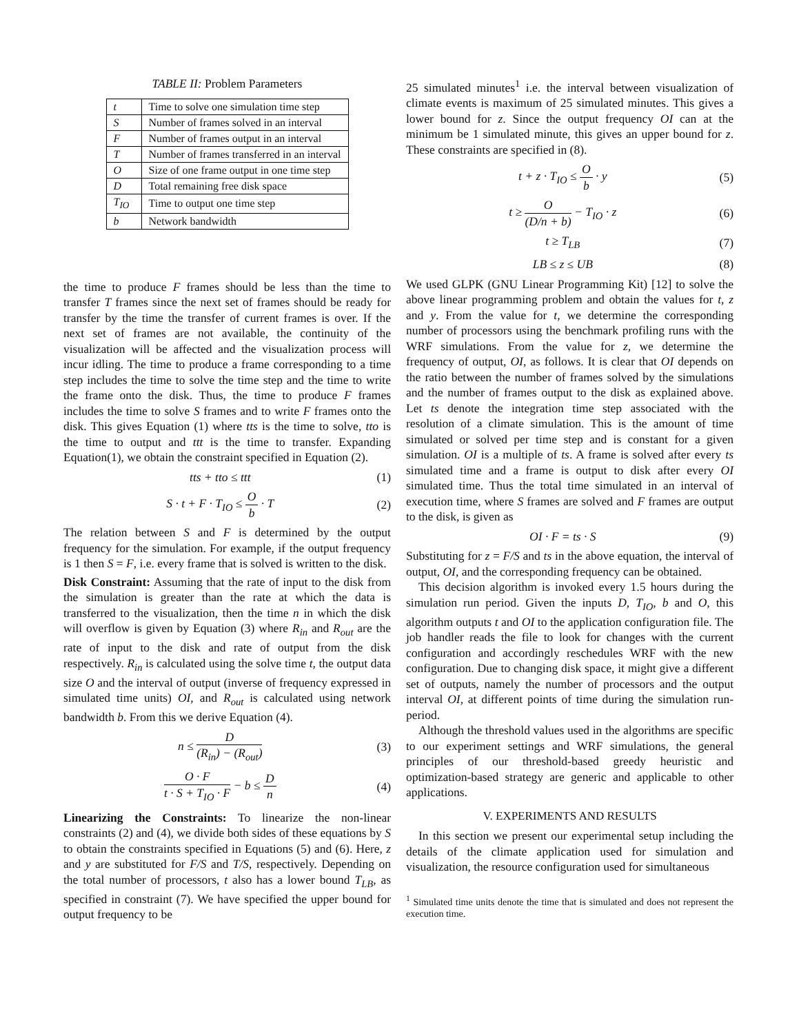TABLE II: Problem Parameters
| t | Time to solve one simulation time step |
| S | Number of frames solved in an interval |
| F | Number of frames output in an interval |
| T | Number of frames transferred in an interval |
| O | Size of one frame output in one time step |
| D | Total remaining free disk space |
| T<sub>IO</sub> | Time to output one time step |
| b | Network bandwidth |
the time to produce F frames should be less than the time to transfer T frames since the next set of frames should be ready for transfer by the time the transfer of current frames is over. If the next set of frames are not available, the continuity of the visualization will be affected and the visualization process will incur idling. The time to produce a frame corresponding to a time step includes the time to solve the time step and the time to write the frame onto the disk. Thus, the time to produce F frames includes the time to solve S frames and to write F frames onto the disk. This gives Equation (1) where tts is the time to solve, tto is the time to output and ttt is the time to transfer. Expanding Equation(1), we obtain the constraint specified in Equation (2).
tts + tto ≤ ttt (1)
S · t + F · T<sub>IO</sub> ≤ O b · T (2)
The relation between S and F is determined by the output frequency for the simulation. For example, if the output frequency is 1 then S = F, i.e. every frame that is solved is written to the disk.
Disk Constraint: Assuming that the rate of input to the disk from the simulation is greater than the rate at which the data is transferred to the visualization, then the time n in which the disk will overflow is given by Equation (3) where R<sub>in</sub> and R<sub>out</sub> are the rate of input to the disk and rate of output from the disk respectively. R<sub>in</sub> is calculated using the solve time t, the output data size O and the interval of output (inverse of frequency expressed in simulated time units) OI, and R<sub>out</sub> is calculated using network bandwidth b. From this we derive Equation (4).
n ≤ D (R<sub>in</sub>) − (R<sub>out</sub>) (3)
O · F t · S + T<sub>IO</sub> · F − b ≤ D n (4)
Linearizing the Constraints: To linearize the non-linear constraints (2) and (4), we divide both sides of these equations by S to obtain the constraints specified in Equations (5) and (6). Here, z and y are substituted for F/S and T/S, respectively. Depending on the total number of processors, t also has a lower bound T<sub>LB</sub>, as specified in constraint (7). We have specified the upper bound for output frequency to be
25 simulated minutes<sup>1</sup> i.e. the interval between visualization of climate events is maximum of 25 simulated minutes. This gives a lower bound for z. Since the output frequency OI can at the minimum be 1 simulated minute, this gives an upper bound for z. These constraints are specified in (8).
t + z · T<sub>IO</sub> ≤ O b · y (5)
t ≥ O (D/n + b) − T<sub>IO</sub> · z (6)
t ≥ T<sub>LB</sub> (7)
LB ≤ z ≤ UB (8)
We used GLPK (GNU Linear Programming Kit) [12] to solve the above linear programming problem and obtain the values for t, z and y. From the value for t, we determine the corresponding number of processors using the benchmark profiling runs with the WRF simulations. From the value for z, we determine the frequency of output, OI, as follows. It is clear that OI depends on the ratio between the number of frames solved by the simulations and the number of frames output to the disk as explained above. Let ts denote the integration time step associated with the resolution of a climate simulation. This is the amount of time simulated or solved per time step and is constant for a given simulation. OI is a multiple of ts. A frame is solved after every ts simulated time and a frame is output to disk after every OI simulated time. Thus the total time simulated in an interval of execution time, where S frames are solved and F frames are output to the disk, is given as
OI · F = ts · S (9)
Substituting for z = F/S and ts in the above equation, the interval of output, OI, and the corresponding frequency can be obtained.
This decision algorithm is invoked every 1.5 hours during the simulation run period. Given the inputs D, T<sub>IO</sub>, b and O, this algorithm outputs t and OI to the application configuration file. The job handler reads the file to look for changes with the current configuration and accordingly reschedules WRF with the new configuration. Due to changing disk space, it might give a different set of outputs, namely the number of processors and the output interval OI, at different points of time during the simulation run-period.
Although the threshold values used in the algorithms are specific to our experiment settings and WRF simulations, the general principles of our threshold-based greedy heuristic and optimization-based strategy are generic and applicable to other applications.
V. EXPERIMENTS AND RESULTS
In this section we present our experimental setup including the details of the climate application used for simulation and visualization, the resource configuration used for simultaneous
<sup>1</sup> Simulated time units denote the time that is simulated and does not represent the execution time.